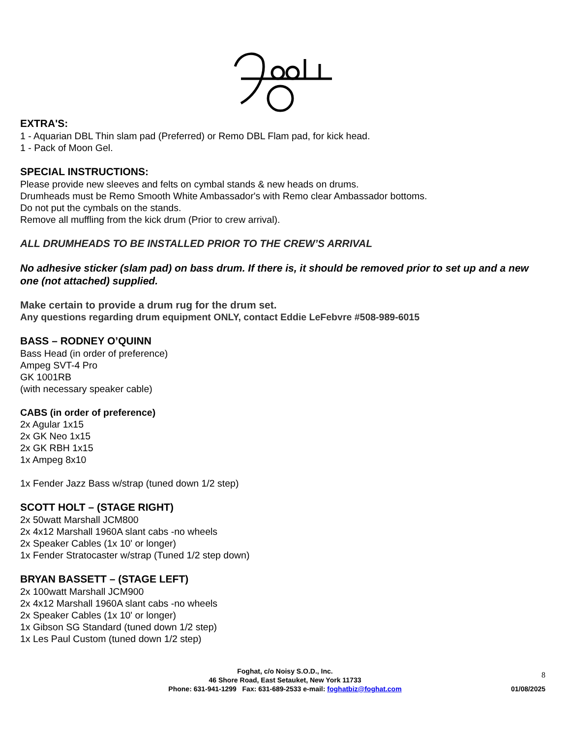EXTRA'S:
1 - Aquarian DBL Thin slam pad (Preferred) or Remo DBL Flam pad, for kick head.
1 - Pack of Moon Gel.
SPECIAL INSTRUCTIONS:
Please provide new sleeves and felts on cymbal stands & new heads on drums.
Drumheads must be Remo Smooth White Ambassador's with Remo clear Ambassador bottoms.
Do not put the cymbals on the stands.
Remove all muffling from the kick drum (Prior to crew arrival).
ALL DRUMHEADS TO BE INSTALLED PRIOR TO THE CREW’S ARRIVAL
No adhesive sticker (slam pad) on bass drum. If there is, it should be removed prior to set up and a new one (not attached) supplied.
Make certain to provide a drum rug for the drum set.
Any questions regarding drum equipment ONLY, contact Eddie LeFebvre #508-989-6015
BASS – RODNEY O’QUINN
Bass Head (in order of preference)
Ampeg SVT-4 Pro
GK 1001RB
(with necessary speaker cable)
CABS (in order of preference)
2x Agular 1x15
2x GK Neo 1x15
2x GK RBH 1x15
1x Ampeg 8x10
1x Fender Jazz Bass w/strap (tuned down 1/2 step)
SCOTT HOLT – (STAGE RIGHT)
2x 50watt Marshall JCM800
2x 4x12 Marshall 1960A slant cabs -no wheels
2x Speaker Cables (1x 10' or longer)
1x Fender Stratocaster w/strap (Tuned 1/2 step down)
BRYAN BASSETT – (STAGE LEFT)
2x 100watt Marshall JCM900
2x 4x12 Marshall 1960A slant cabs -no wheels
2x Speaker Cables (1x 10' or longer)
1x Gibson SG Standard (tuned down 1/2 step)
1x Les Paul Custom (tuned down 1/2 step)
Foghat, c/o Noisy S.O.D., Inc.
46 Shore Road, East Setauket, New York 11733
Phone: 631-941-1299 Fax: 631-689-2533 e-mail: foghatbiz@foghat.com
8
01/08/2025